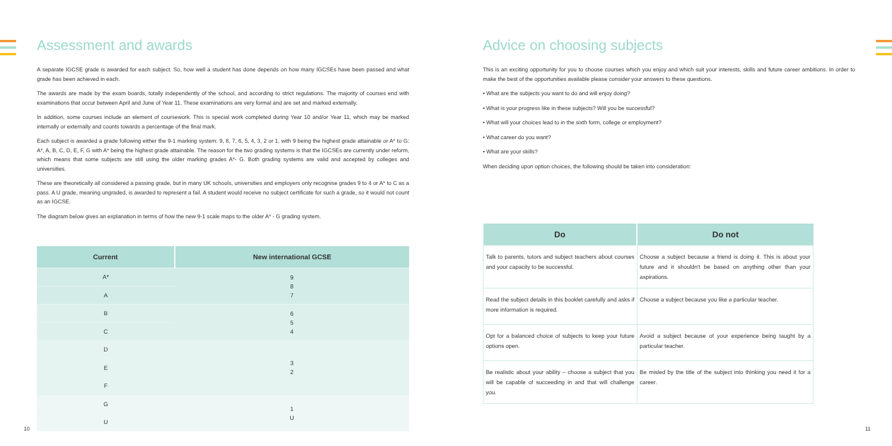Assessment and awards
A separate IGCSE grade is awarded for each subject. So, how well a student has done depends on how many IGCSEs have been passed and what grade has been achieved in each.
The awards are made by the exam boards, totally independently of the school, and according to strict regulations. The majority of courses end with examinations that occur between April and June of Year 11. These examinations are very formal and are set and marked externally.
In addition, some courses include an element of coursework. This is special work completed during Year 10 and/or Year 11, which may be marked internally or externally and counts towards a percentage of the final mark.
Each subject is awarded a grade following either the 9-1 marking system: 9, 8, 7, 6, 5, 4, 3, 2 or 1, with 9 being the highest grade attainable or A* to G: A*, A, B, C, D, E, F, G with A* being the highest grade attainable. The reason for the two grading systems is that the IGCSEs are currently under reform, which means that some subjects are still using the older marking grades A*- G. Both grading systems are valid and accepted by colleges and universities.
These are theoretically all considered a passing grade, but in many UK schools, universities and employers only recognise grades 9 to 4 or A* to C as a pass. A U grade, meaning ungraded, is awarded to represent a fail. A student would receive no subject certificate for such a grade, so it would not count as an IGCSE.
The diagram below gives an explanation in terms of how the new 9-1 scale maps to the older A* - G grading system.
| Current | New international GCSE |
| --- | --- |
| A* | 9 8 7 |
| A | |
| B | 6 5 4 |
| C | |
| D | 3 2 |
| E | |
| F | |
| G | 1 U |
| U | |
10
Advice on choosing subjects
This is an exciting opportunity for you to choose courses which you enjoy and which suit your interests, skills and future career ambitions. In order to make the best of the opportunities available please consider your answers to these questions.
• What are the subjects you want to do and will enjoy doing?
• What is your progress like in these subjects? Will you be successful?
• What will your choices lead to in the sixth form, college or employment?
• What career do you want?
• What are your skills?
When deciding upon option choices, the following should be taken into consideration:
| Do | Do not |
| --- | --- |
| Talk to parents, tutors and subject teachers about courses and your capacity to be successful. | Choose a subject because a friend is doing it. This is about your future and it shouldn't be based on anything other than your aspirations. |
| Read the subject details in this booklet carefully and asks if more information is required. | Choose a subject because you like a particular teacher. |
| Opt for a balanced choice of subjects to keep your future options open. | Avoid a subject because of your experience being taught by a particular teacher. |
| Be realistic about your ability – choose a subject that you will be capable of succeeding in and that will challenge you. | Be misled by the title of the subject into thinking you need it for a career. |
11